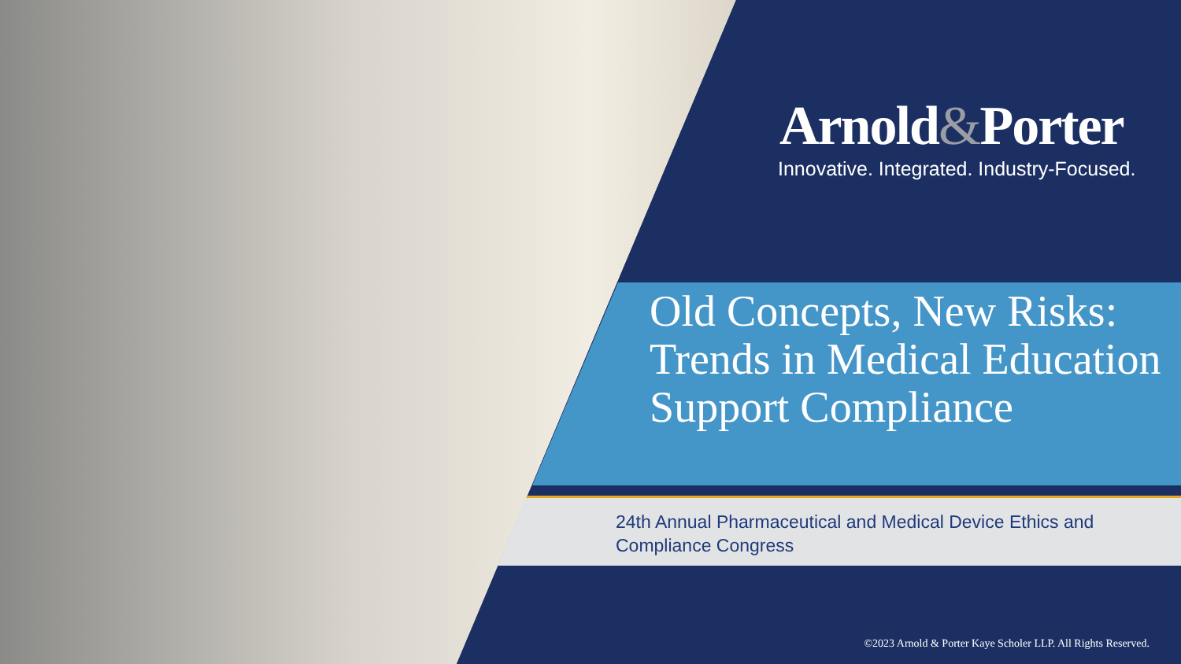Arnold&Porter
Innovative. Integrated. Industry-Focused.
Old Concepts, New Risks: Trends in Medical Education Support Compliance
24th Annual Pharmaceutical and Medical Device Ethics and Compliance Congress
©2023 Arnold & Porter Kaye Scholer LLP. All Rights Reserved.